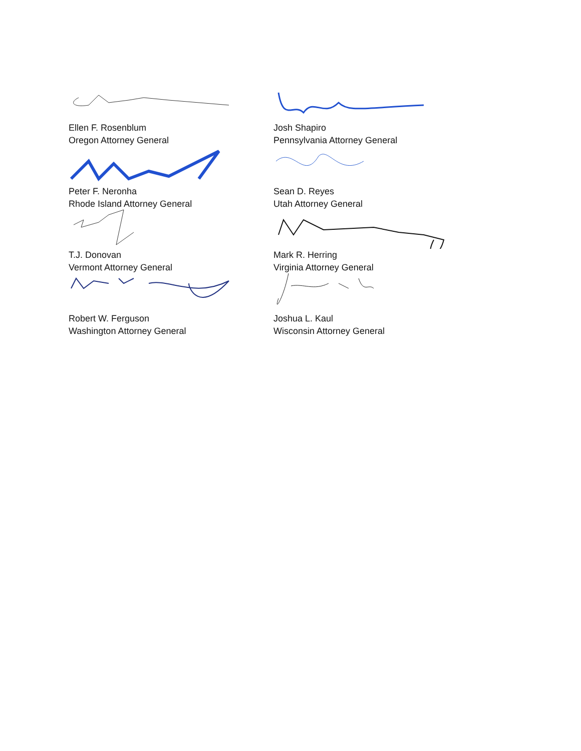Ellen F. Rosenblum
Oregon Attorney General
Josh Shapiro
Pennsylvania Attorney General
Peter F. Neronha
Rhode Island Attorney General
Sean D. Reyes
Utah Attorney General
T.J. Donovan
Vermont Attorney General
Mark R. Herring
Virginia Attorney General
Robert W. Ferguson
Washington Attorney General
Joshua L. Kaul
Wisconsin Attorney General